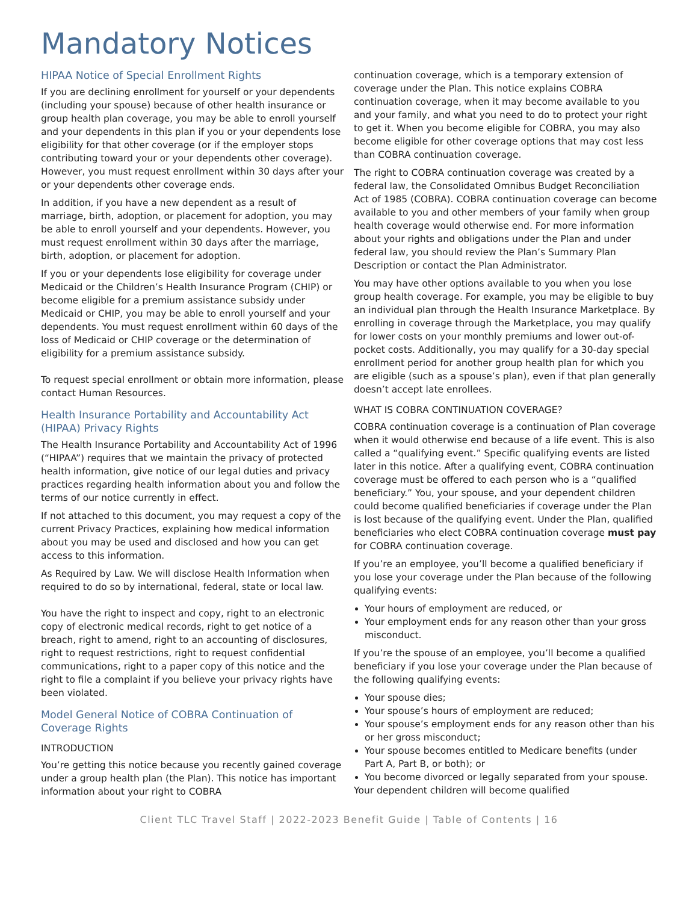Mandatory Notices
HIPAA Notice of Special Enrollment Rights
If you are declining enrollment for yourself or your dependents (including your spouse) because of other health insurance or group health plan coverage, you may be able to enroll yourself and your dependents in this plan if you or your dependents lose eligibility for that other coverage (or if the employer stops contributing toward your or your dependents other coverage). However, you must request enrollment within 30 days after your or your dependents other coverage ends.
In addition, if you have a new dependent as a result of marriage, birth, adoption, or placement for adoption, you may be able to enroll yourself and your dependents. However, you must request enrollment within 30 days after the marriage, birth, adoption, or placement for adoption.
If you or your dependents lose eligibility for coverage under Medicaid or the Children’s Health Insurance Program (CHIP) or become eligible for a premium assistance subsidy under Medicaid or CHIP, you may be able to enroll yourself and your dependents. You must request enrollment within 60 days of the loss of Medicaid or CHIP coverage or the determination of eligibility for a premium assistance subsidy.
To request special enrollment or obtain more information, please contact Human Resources.
Health Insurance Portability and Accountability Act (HIPAA) Privacy Rights
The Health Insurance Portability and Accountability Act of 1996 (“HIPAA”) requires that we maintain the privacy of protected health information, give notice of our legal duties and privacy practices regarding health information about you and follow the terms of our notice currently in effect.
If not attached to this document, you may request a copy of the current Privacy Practices, explaining how medical information about you may be used and disclosed and how you can get access to this information.
As Required by Law. We will disclose Health Information when required to do so by international, federal, state or local law.
You have the right to inspect and copy, right to an electronic copy of electronic medical records, right to get notice of a breach, right to amend, right to an accounting of disclosures, right to request restrictions, right to request confidential communications, right to a paper copy of this notice and the right to file a complaint if you believe your privacy rights have been violated.
Model General Notice of COBRA Continuation of Coverage Rights
INTRODUCTION
You’re getting this notice because you recently gained coverage under a group health plan (the Plan). This notice has important information about your right to COBRA
continuation coverage, which is a temporary extension of coverage under the Plan. This notice explains COBRA continuation coverage, when it may become available to you and your family, and what you need to do to protect your right to get it. When you become eligible for COBRA, you may also become eligible for other coverage options that may cost less than COBRA continuation coverage.
The right to COBRA continuation coverage was created by a federal law, the Consolidated Omnibus Budget Reconciliation Act of 1985 (COBRA). COBRA continuation coverage can become available to you and other members of your family when group health coverage would otherwise end. For more information about your rights and obligations under the Plan and under federal law, you should review the Plan’s Summary Plan Description or contact the Plan Administrator.
You may have other options available to you when you lose group health coverage. For example, you may be eligible to buy an individual plan through the Health Insurance Marketplace. By enrolling in coverage through the Marketplace, you may qualify for lower costs on your monthly premiums and lower out-of-pocket costs. Additionally, you may qualify for a 30-day special enrollment period for another group health plan for which you are eligible (such as a spouse’s plan), even if that plan generally doesn’t accept late enrollees.
WHAT IS COBRA CONTINUATION COVERAGE?
COBRA continuation coverage is a continuation of Plan coverage when it would otherwise end because of a life event. This is also called a “qualifying event.” Specific qualifying events are listed later in this notice. After a qualifying event, COBRA continuation coverage must be offered to each person who is a “qualified beneficiary.” You, your spouse, and your dependent children could become qualified beneficiaries if coverage under the Plan is lost because of the qualifying event. Under the Plan, qualified beneficiaries who elect COBRA continuation coverage must pay for COBRA continuation coverage.
If you’re an employee, you’ll become a qualified beneficiary if you lose your coverage under the Plan because of the following qualifying events:
Your hours of employment are reduced, or
Your employment ends for any reason other than your gross misconduct.
If you’re the spouse of an employee, you’ll become a qualified beneficiary if you lose your coverage under the Plan because of the following qualifying events:
Your spouse dies;
Your spouse’s hours of employment are reduced;
Your spouse’s employment ends for any reason other than his or her gross misconduct;
Your spouse becomes entitled to Medicare benefits (under Part A, Part B, or both); or
You become divorced or legally separated from your spouse.
Your dependent children will become qualified
Client TLC Travel Staff | 2022-2023 Benefit Guide | Table of Contents | 16